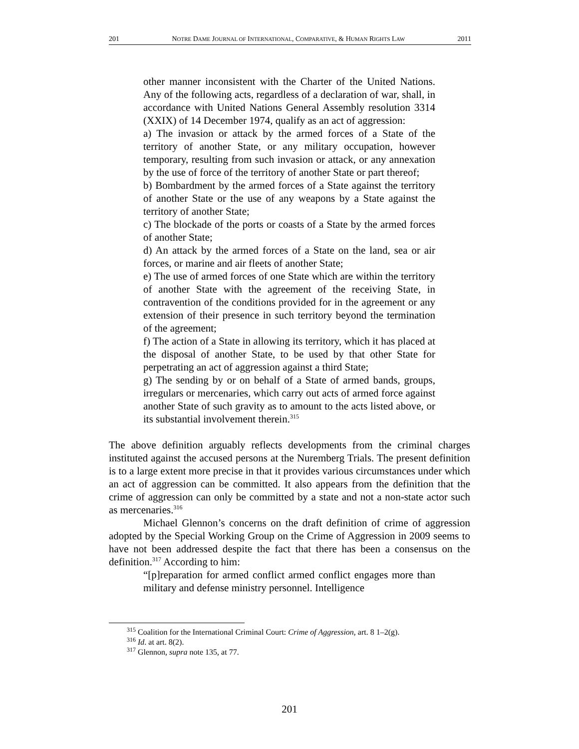201 NOTRE DAME JOURNAL OF INTERNATIONAL, COMPARATIVE, & HUMAN RIGHTS LAW 2011
other manner inconsistent with the Charter of the United Nations. Any of the following acts, regardless of a declaration of war, shall, in accordance with United Nations General Assembly resolution 3314 (XXIX) of 14 December 1974, qualify as an act of aggression:
a) The invasion or attack by the armed forces of a State of the territory of another State, or any military occupation, however temporary, resulting from such invasion or attack, or any annexation by the use of force of the territory of another State or part thereof;
b) Bombardment by the armed forces of a State against the territory of another State or the use of any weapons by a State against the territory of another State;
c) The blockade of the ports or coasts of a State by the armed forces of another State;
d) An attack by the armed forces of a State on the land, sea or air forces, or marine and air fleets of another State;
e) The use of armed forces of one State which are within the territory of another State with the agreement of the receiving State, in contravention of the conditions provided for in the agreement or any extension of their presence in such territory beyond the termination of the agreement;
f) The action of a State in allowing its territory, which it has placed at the disposal of another State, to be used by that other State for perpetrating an act of aggression against a third State;
g) The sending by or on behalf of a State of armed bands, groups, irregulars or mercenaries, which carry out acts of armed force against another State of such gravity as to amount to the acts listed above, or its substantial involvement therein.<sup>315</sup>
The above definition arguably reflects developments from the criminal charges instituted against the accused persons at the Nuremberg Trials. The present definition is to a large extent more precise in that it provides various circumstances under which an act of aggression can be committed. It also appears from the definition that the crime of aggression can only be committed by a state and not a non-state actor such as mercenaries.<sup>316</sup>
Michael Glennon’s concerns on the draft definition of crime of aggression adopted by the Special Working Group on the Crime of Aggression in 2009 seems to have not been addressed despite the fact that there has been a consensus on the definition.<sup>317</sup> According to him:
“[p]reparation for armed conflict armed conflict engages more than military and defense ministry personnel. Intelligence
<sup>315</sup> Coalition for the International Criminal Court: Crime of Aggression, art. 8 1–2(g).
<sup>316</sup> Id. at art. 8(2).
<sup>317</sup> Glennon, supra note 135, at 77.
201